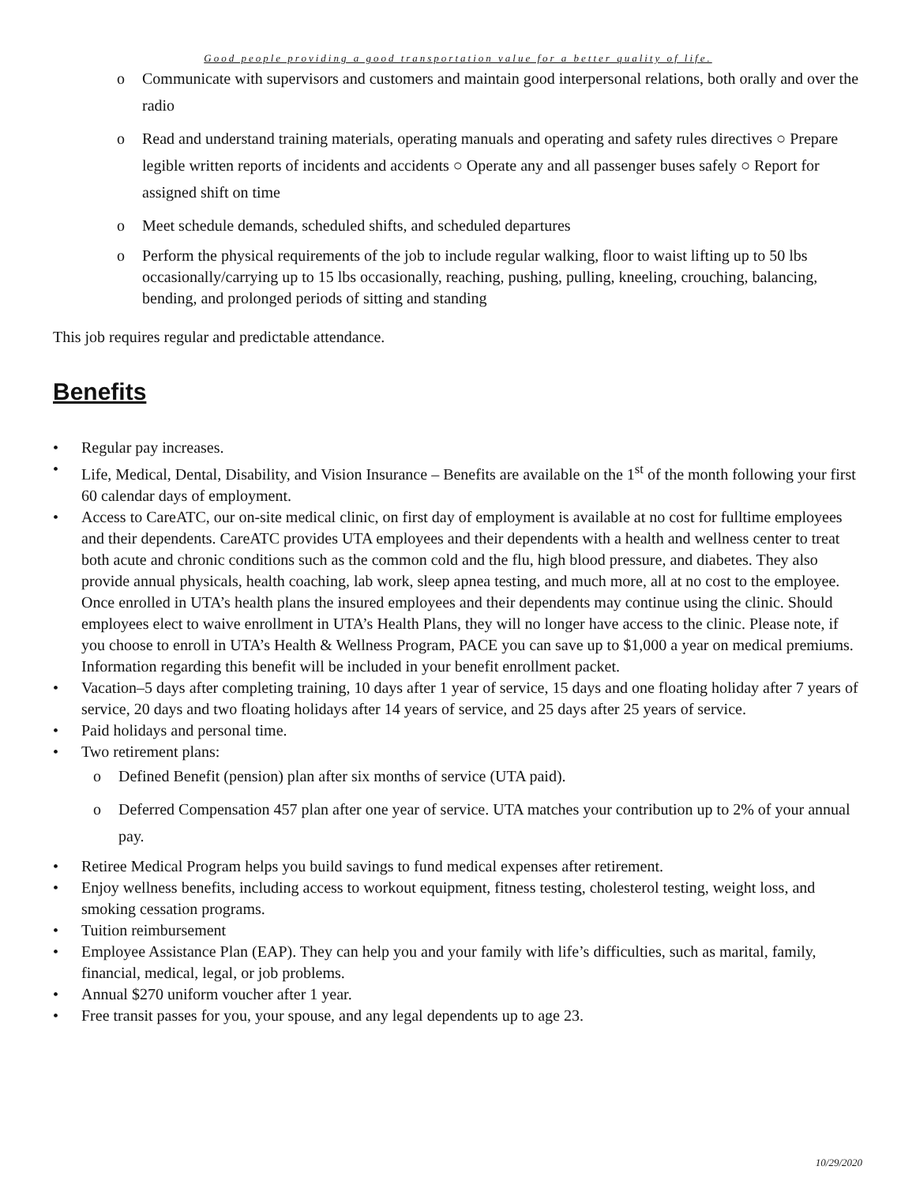Good people providing a good transportation value for a better quality of life.
o Communicate with supervisors and customers and maintain good interpersonal relations, both orally and over the radio
o Read and understand training materials, operating manuals and operating and safety rules directives ○ Prepare legible written reports of incidents and accidents ○ Operate any and all passenger buses safely ○ Report for assigned shift on time
o Meet schedule demands, scheduled shifts, and scheduled departures
o Perform the physical requirements of the job to include regular walking, floor to waist lifting up to 50 lbs occasionally/carrying up to 15 lbs occasionally, reaching, pushing, pulling, kneeling, crouching, balancing, bending, and prolonged periods of sitting and standing
This job requires regular and predictable attendance.
Benefits
• Regular pay increases.
• Life, Medical, Dental, Disability, and Vision Insurance – Benefits are available on the 1<sup>st</sup> of the month following your first 60 calendar days of employment.
• Access to CareATC, our on-site medical clinic, on first day of employment is available at no cost for fulltime employees and their dependents. CareATC provides UTA employees and their dependents with a health and wellness center to treat both acute and chronic conditions such as the common cold and the flu, high blood pressure, and diabetes. They also provide annual physicals, health coaching, lab work, sleep apnea testing, and much more, all at no cost to the employee. Once enrolled in UTA’s health plans the insured employees and their dependents may continue using the clinic. Should employees elect to waive enrollment in UTA’s Health Plans, they will no longer have access to the clinic. Please note, if you choose to enroll in UTA’s Health & Wellness Program, PACE you can save up to $1,000 a year on medical premiums. Information regarding this benefit will be included in your benefit enrollment packet.
• Vacation–5 days after completing training, 10 days after 1 year of service, 15 days and one floating holiday after 7 years of service, 20 days and two floating holidays after 14 years of service, and 25 days after 25 years of service.
• Paid holidays and personal time.
• Two retirement plans:
o Defined Benefit (pension) plan after six months of service (UTA paid).
o Deferred Compensation 457 plan after one year of service. UTA matches your contribution up to 2% of your annual pay.
• Retiree Medical Program helps you build savings to fund medical expenses after retirement.
• Enjoy wellness benefits, including access to workout equipment, fitness testing, cholesterol testing, weight loss, and smoking cessation programs.
• Tuition reimbursement
• Employee Assistance Plan (EAP). They can help you and your family with life’s difficulties, such as marital, family, financial, medical, legal, or job problems.
• Annual $270 uniform voucher after 1 year.
• Free transit passes for you, your spouse, and any legal dependents up to age 23.
10/29/2020